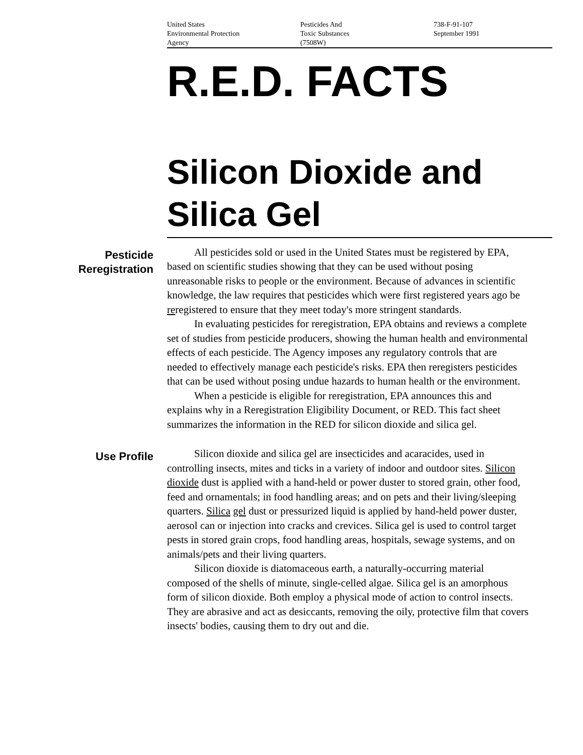United States
Environmental Protection
Agency
Pesticides And
Toxic Substances
(7508W)
738-F-91-107
September 1991
R.E.D. FACTS
Silicon Dioxide and Silica Gel
Pesticide
Reregistration
All pesticides sold or used in the United States must be registered by EPA, based on scientific studies showing that they can be used without posing unreasonable risks to people or the environment. Because of advances in scientific knowledge, the law requires that pesticides which were first registered years ago be reregistered to ensure that they meet today's more stringent standards.
In evaluating pesticides for reregistration, EPA obtains and reviews a complete set of studies from pesticide producers, showing the human health and environmental effects of each pesticide. The Agency imposes any regulatory controls that are needed to effectively manage each pesticide's risks. EPA then reregisters pesticides that can be used without posing undue hazards to human health or the environment.
When a pesticide is eligible for reregistration, EPA announces this and explains why in a Reregistration Eligibility Document, or RED. This fact sheet summarizes the information in the RED for silicon dioxide and silica gel.
Use Profile
Silicon dioxide and silica gel are insecticides and acaracides, used in controlling insects, mites and ticks in a variety of indoor and outdoor sites. Silicon dioxide dust is applied with a hand-held or power duster to stored grain, other food, feed and ornamentals; in food handling areas; and on pets and their living/sleeping quarters. Silica gel dust or pressurized liquid is applied by hand-held power duster, aerosol can or injection into cracks and crevices. Silica gel is used to control target pests in stored grain crops, food handling areas, hospitals, sewage systems, and on animals/pets and their living quarters.
Silicon dioxide is diatomaceous earth, a naturally-occurring material composed of the shells of minute, single-celled algae. Silica gel is an amorphous form of silicon dioxide. Both employ a physical mode of action to control insects. They are abrasive and act as desiccants, removing the oily, protective film that covers insects' bodies, causing them to dry out and die.